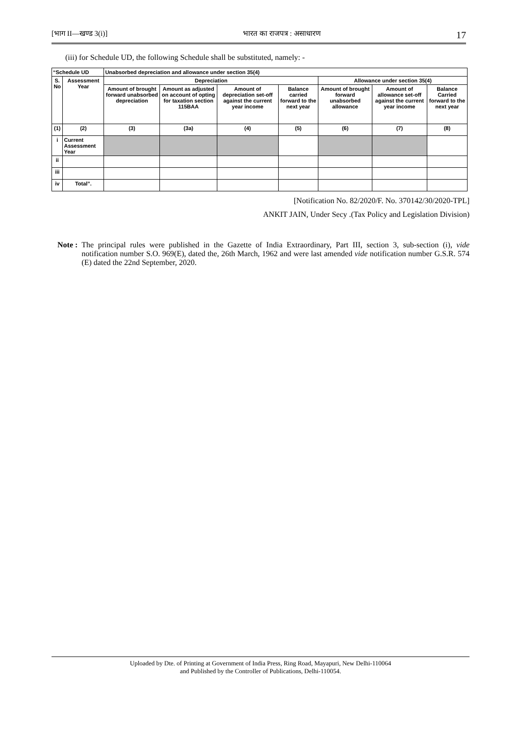[भाग II—खण्ड 3(i)] भारत का राजपत्र : असाधारण 17
(iii) for Schedule UD, the following Schedule shall be substituted, namely: -
| “Schedule UD | | Unabsorbed depreciation and allowance under section 35(4) | | | | | | |
| S. No | Assessment Year | Depreciation | | | | Allowance under section 35(4) | | |
| | | Amount of brought forward unabsorbed depreciation | Amount as adjusted on account of opting for taxation section 115BAA | Amount of depreciation set-off against the current year income | Balance carried forward to the next year | Amount of brought forward unabsorbed allowance | Amount of allowance set-off against the current year income | Balance Carried forward to the next year |
| (1) | (2) | (3) | (3a) | (4) | (5) | (6) | (7) | (8) |
| i | Current Assessment Year | | | | | | | |
| ii | | | | | | | | |
| iii | | | | | | | | |
| iv | Total”. | | | | | | | |
[Notification No. 82/2020/F. No. 370142/30/2020-TPL]
ANKIT JAIN, Under Secy .(Tax Policy and Legislation Division)
Note : The principal rules were published in the Gazette of India Extraordinary, Part III, section 3, sub-section (i), vide notification number S.O. 969(E), dated the, 26th March, 1962 and were last amended vide notification number G.S.R. 574 (E) dated the 22nd September, 2020.
Uploaded by Dte. of Printing at Government of India Press, Ring Road, Mayapuri, New Delhi-110064
and Published by the Controller of Publications, Delhi-110054.